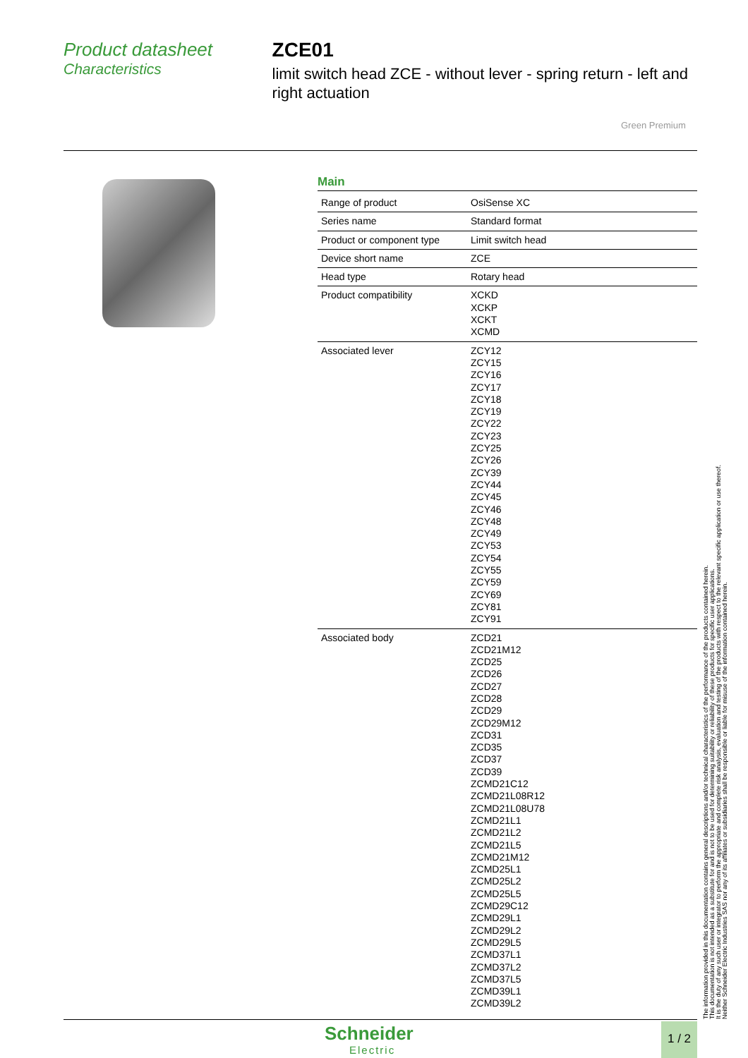Product datasheet
Characteristics
ZCE01
limit switch head ZCE - without lever - spring return - left and right actuation
Green Premium
Main
| Range of product | OsiSense XC |
| Series name | Standard format |
| Product or component type | Limit switch head |
| Device short name | ZCE |
| Head type | Rotary head |
| Product compatibility | XCKD XCKP XCKT XCMD |
| Associated lever | ZCY12 ZCY15 ZCY16 ZCY17 ZCY18 ZCY19 ZCY22 ZCY23 ZCY25 ZCY26 ZCY39 ZCY44 ZCY45 ZCY46 ZCY48 ZCY49 ZCY53 ZCY54 ZCY55 ZCY59 ZCY69 ZCY81 ZCY91 |
| Associated body | ZCD21 ZCD21M12 ZCD25 ZCD26 ZCD27 ZCD28 ZCD29 ZCD29M12 ZCD31 ZCD35 ZCD37 ZCD39 ZCMD21C12 ZCMD21L08R12 ZCMD21L08U78 ZCMD21L1 ZCMD21L2 ZCMD21L5 ZCMD21M12 ZCMD25L1 ZCMD25L2 ZCMD25L5 ZCMD29C12 ZCMD29L1 ZCMD29L2 ZCMD29L5 ZCMD37L1 ZCMD37L2 ZCMD37L5 ZCMD39L1 ZCMD39L2 |
The information provided in this documentation contains general descriptions and/or technical characteristics of the performance of the products contained herein.
This documentation is not intended as a substitute for and is not to be used for determining suitability or reliability of these products for specific user applications.
It is the duty of any such user or integrator to perform the appropriate and complete risk analysis, evaluation and testing of the products with respect to the relevant specific application or use thereof.
Neither Schneider Electric Industries SAS nor any of its affiliates or subsidiaries shall be responsible or liable for misuse of the information contained herein.
Schneider
Electric
1 / 2